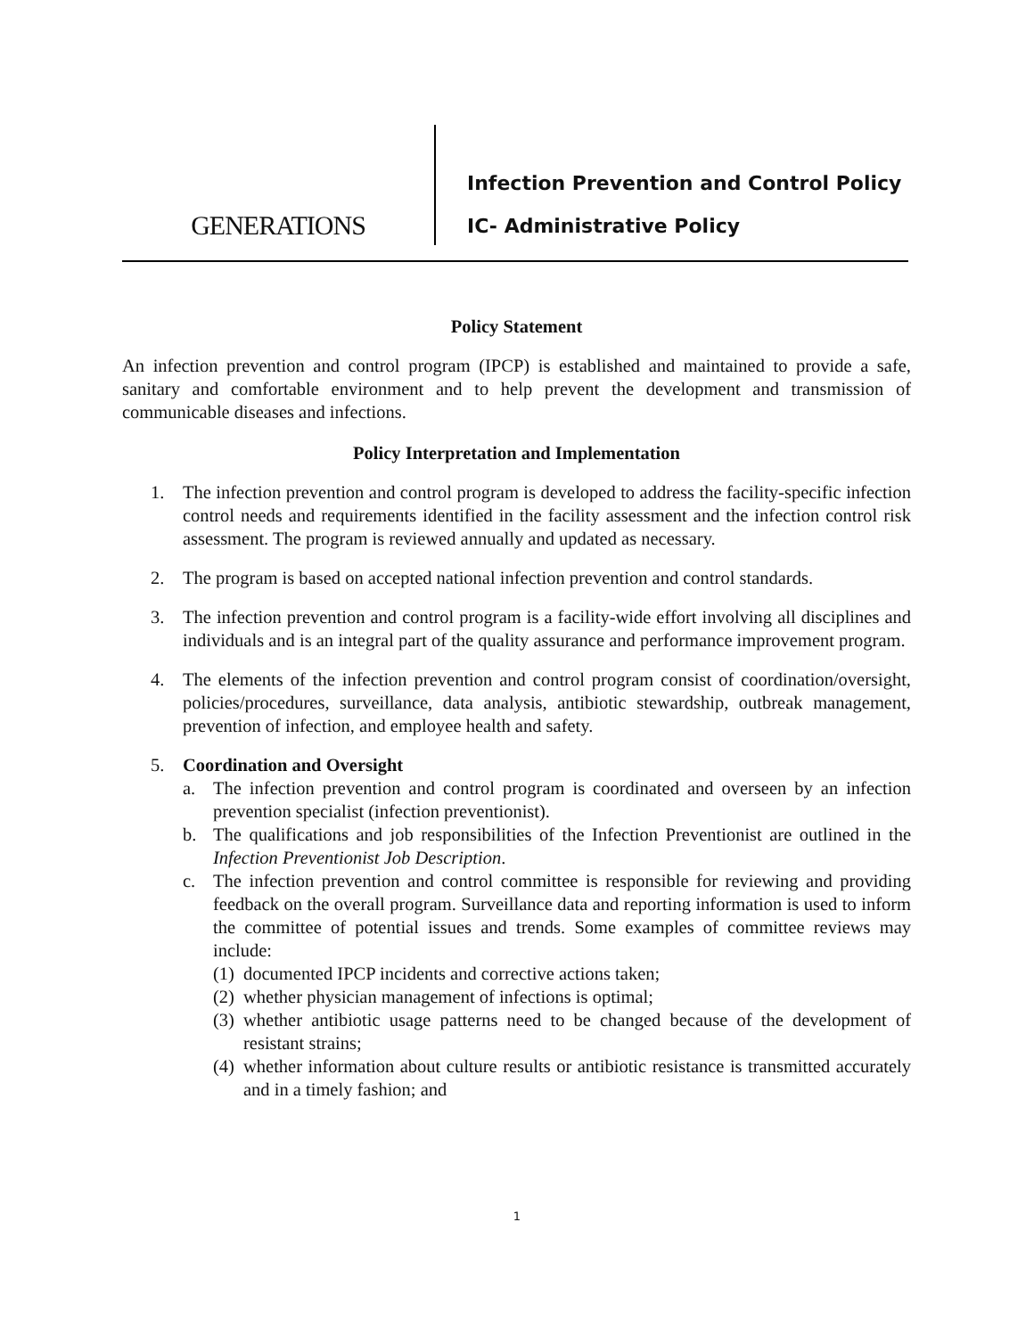GENERATIONS
Infection Prevention and Control Policy
IC- Administrative Policy
Policy Statement
An infection prevention and control program (IPCP) is established and maintained to provide a safe, sanitary and comfortable environment and to help prevent the development and transmission of communicable diseases and infections.
Policy Interpretation and Implementation
1. The infection prevention and control program is developed to address the facility-specific infection control needs and requirements identified in the facility assessment and the infection control risk assessment. The program is reviewed annually and updated as necessary.
2. The program is based on accepted national infection prevention and control standards.
3. The infection prevention and control program is a facility-wide effort involving all disciplines and individuals and is an integral part of the quality assurance and performance improvement program.
4. The elements of the infection prevention and control program consist of coordination/oversight, policies/procedures, surveillance, data analysis, antibiotic stewardship, outbreak management, prevention of infection, and employee health and safety.
5. Coordination and Oversight
a. The infection prevention and control program is coordinated and overseen by an infection prevention specialist (infection preventionist).
b. The qualifications and job responsibilities of the Infection Preventionist are outlined in the Infection Preventionist Job Description.
c. The infection prevention and control committee is responsible for reviewing and providing feedback on the overall program. Surveillance data and reporting information is used to inform the committee of potential issues and trends. Some examples of committee reviews may include:
(1)
documented IPCP incidents and corrective actions taken;
(2)
whether physician management of infections is optimal;
(3)
whether antibiotic usage patterns need to be changed because of the development of resistant strains;
(4)
whether information about culture results or antibiotic resistance is transmitted accurately and in a timely fashion; and
1